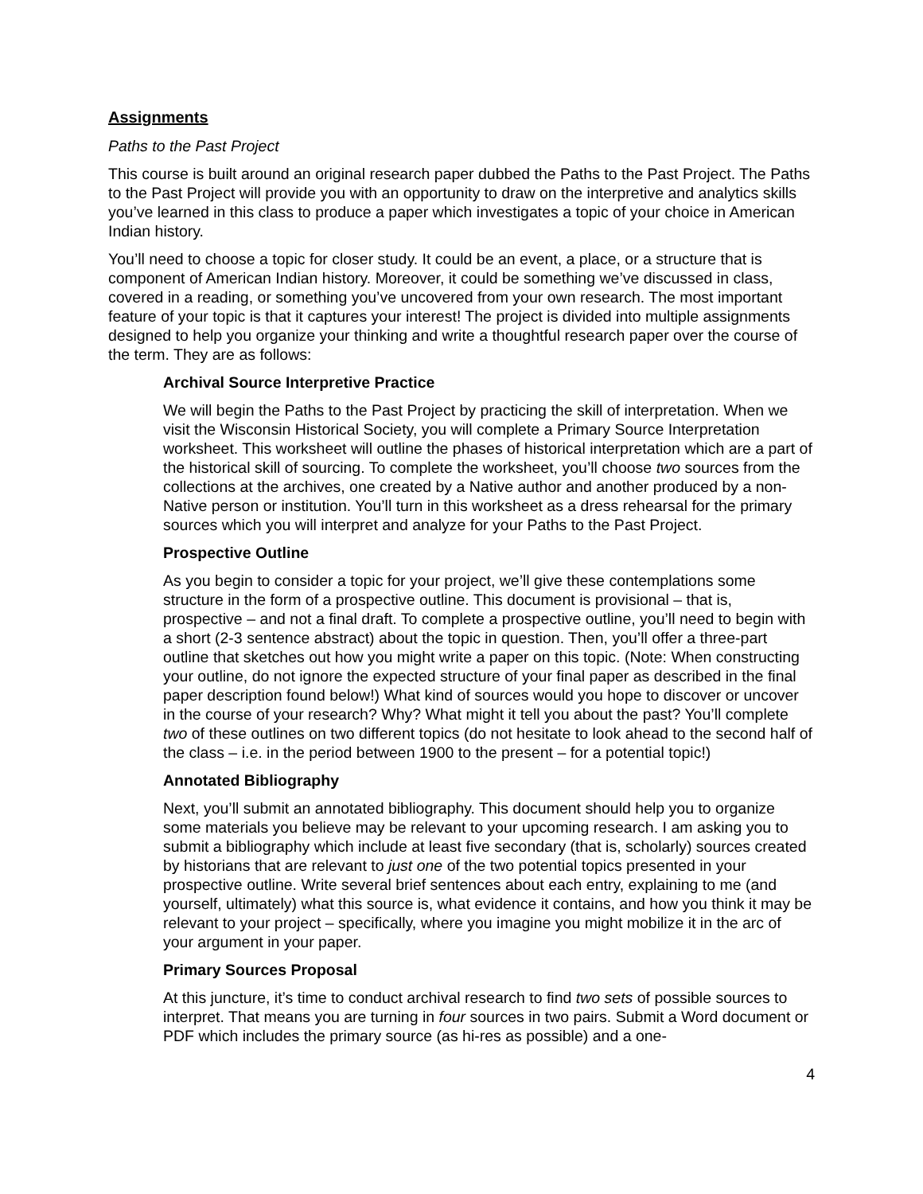Assignments
Paths to the Past Project
This course is built around an original research paper dubbed the Paths to the Past Project. The Paths to the Past Project will provide you with an opportunity to draw on the interpretive and analytics skills you’ve learned in this class to produce a paper which investigates a topic of your choice in American Indian history.
You’ll need to choose a topic for closer study. It could be an event, a place, or a structure that is component of American Indian history. Moreover, it could be something we’ve discussed in class, covered in a reading, or something you’ve uncovered from your own research. The most important feature of your topic is that it captures your interest! The project is divided into multiple assignments designed to help you organize your thinking and write a thoughtful research paper over the course of the term. They are as follows:
Archival Source Interpretive Practice
We will begin the Paths to the Past Project by practicing the skill of interpretation. When we visit the Wisconsin Historical Society, you will complete a Primary Source Interpretation worksheet. This worksheet will outline the phases of historical interpretation which are a part of the historical skill of sourcing. To complete the worksheet, you’ll choose two sources from the collections at the archives, one created by a Native author and another produced by a non-Native person or institution. You’ll turn in this worksheet as a dress rehearsal for the primary sources which you will interpret and analyze for your Paths to the Past Project.
Prospective Outline
As you begin to consider a topic for your project, we’ll give these contemplations some structure in the form of a prospective outline. This document is provisional – that is, prospective – and not a final draft. To complete a prospective outline, you’ll need to begin with a short (2-3 sentence abstract) about the topic in question. Then, you’ll offer a three-part outline that sketches out how you might write a paper on this topic. (Note: When constructing your outline, do not ignore the expected structure of your final paper as described in the final paper description found below!) What kind of sources would you hope to discover or uncover in the course of your research? Why? What might it tell you about the past? You’ll complete two of these outlines on two different topics (do not hesitate to look ahead to the second half of the class – i.e. in the period between 1900 to the present – for a potential topic!)
Annotated Bibliography
Next, you’ll submit an annotated bibliography. This document should help you to organize some materials you believe may be relevant to your upcoming research. I am asking you to submit a bibliography which include at least five secondary (that is, scholarly) sources created by historians that are relevant to just one of the two potential topics presented in your prospective outline. Write several brief sentences about each entry, explaining to me (and yourself, ultimately) what this source is, what evidence it contains, and how you think it may be relevant to your project – specifically, where you imagine you might mobilize it in the arc of your argument in your paper.
Primary Sources Proposal
At this juncture, it’s time to conduct archival research to find two sets of possible sources to interpret. That means you are turning in four sources in two pairs. Submit a Word document or PDF which includes the primary source (as hi-res as possible) and a one-
4